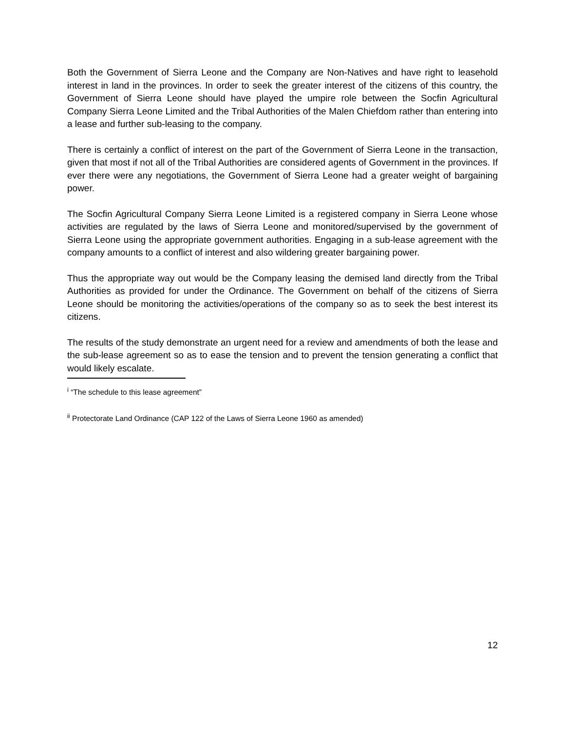Both the Government of Sierra Leone and the Company are Non-Natives and have right to leasehold interest in land in the provinces. In order to seek the greater interest of the citizens of this country, the Government of Sierra Leone should have played the umpire role between the Socfin Agricultural Company Sierra Leone Limited and the Tribal Authorities of the Malen Chiefdom rather than entering into a lease and further sub-leasing to the company.
There is certainly a conflict of interest on the part of the Government of Sierra Leone in the transaction, given that most if not all of the Tribal Authorities are considered agents of Government in the provinces. If ever there were any negotiations, the Government of Sierra Leone had a greater weight of bargaining power.
The Socfin Agricultural Company Sierra Leone Limited is a registered company in Sierra Leone whose activities are regulated by the laws of Sierra Leone and monitored/supervised by the government of Sierra Leone using the appropriate government authorities. Engaging in a sub-lease agreement with the company amounts to a conflict of interest and also wildering greater bargaining power.
Thus the appropriate way out would be the Company leasing the demised land directly from the Tribal Authorities as provided for under the Ordinance. The Government on behalf of the citizens of Sierra Leone should be monitoring the activities/operations of the company so as to seek the best interest its citizens.
The results of the study demonstrate an urgent need for a review and amendments of both the lease and the sub-lease agreement so as to ease the tension and to prevent the tension generating a conflict that would likely escalate.
<sup>i</sup> “The schedule to this lease agreement”
<sup>ii</sup> Protectorate Land Ordinance (CAP 122 of the Laws of Sierra Leone 1960 as amended)
12